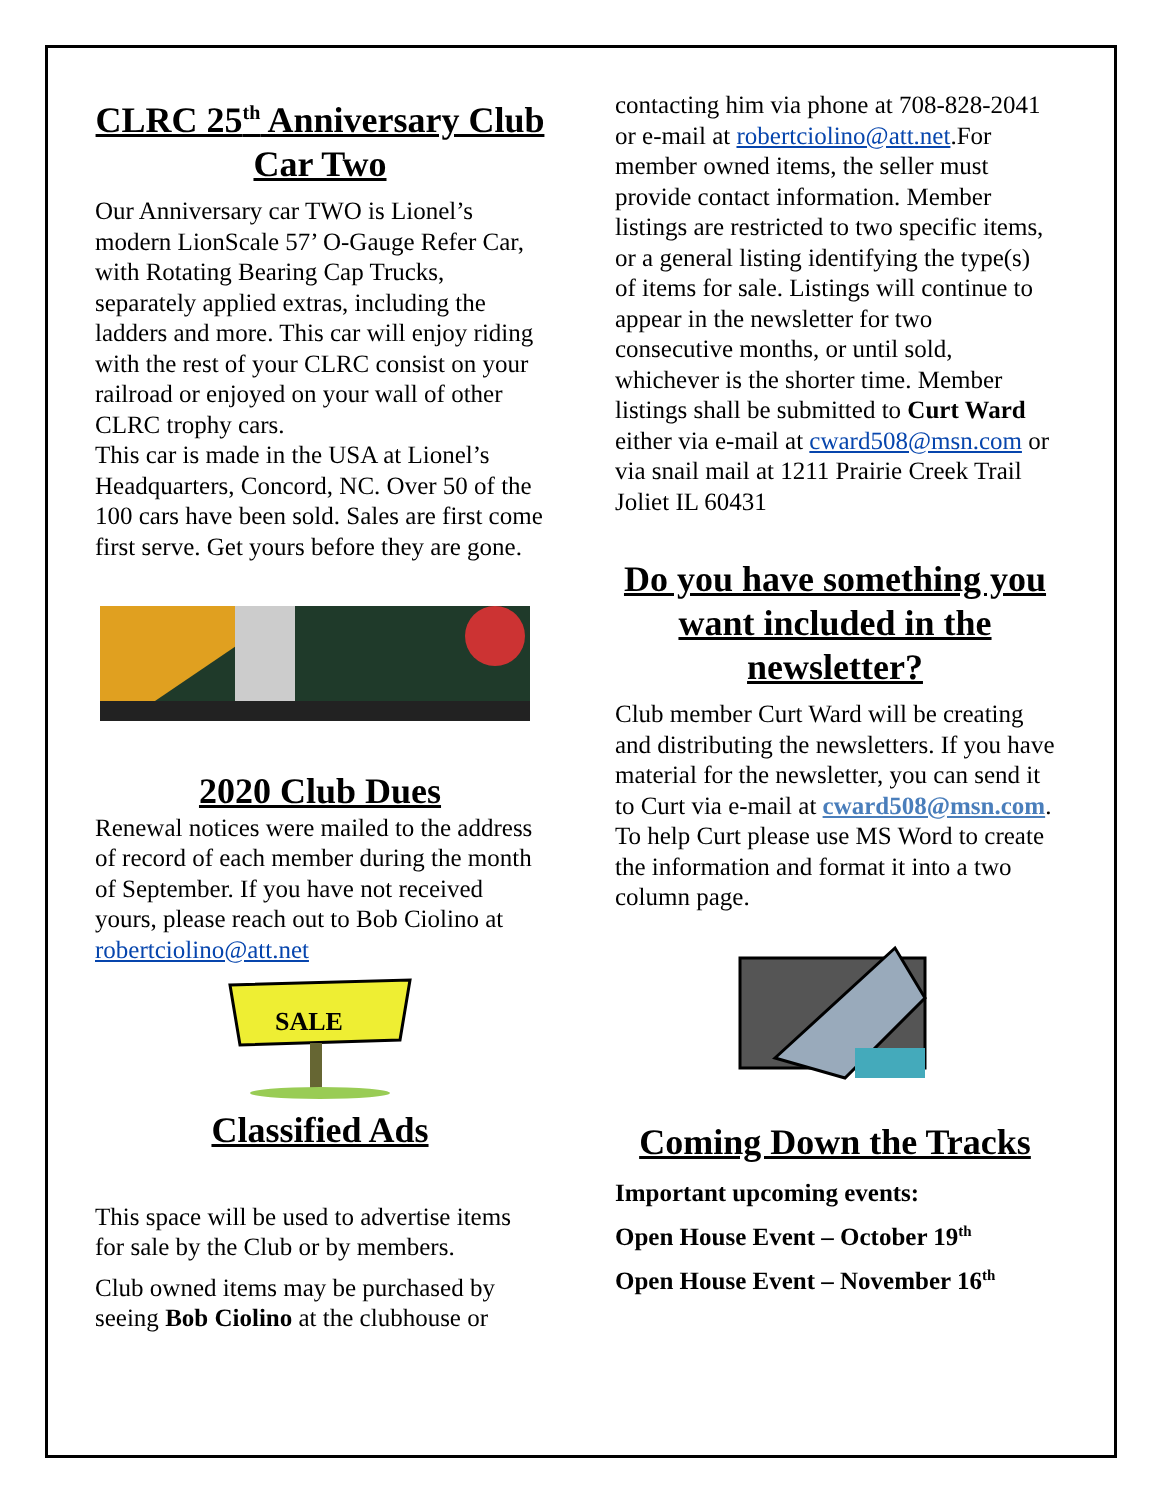CLRC 25<sup>th</sup> Anniversary Club Car Two
Our Anniversary car TWO is Lionel’s modern LionScale 57’ O-Gauge Refer Car, with Rotating Bearing Cap Trucks, separately applied extras, including the ladders and more. This car will enjoy riding with the rest of your CLRC consist on your railroad or enjoyed on your wall of other CLRC trophy cars.
This car is made in the USA at Lionel’s Headquarters, Concord, NC. Over 50 of the 100 cars have been sold. Sales are first come first serve. Get yours before they are gone.
2020 Club Dues
Renewal notices were mailed to the address of record of each member during the month of September. If you have not received yours, please reach out to Bob Ciolino at robertciolino@att.net
SALE
Classified Ads
This space will be used to advertise items for sale by the Club or by members.
Club owned items may be purchased by seeing Bob Ciolino at the clubhouse or
contacting him via phone at 708-828-2041 or e-mail at robertciolino@att.net.For member owned items, the seller must provide contact information. Member listings are restricted to two specific items, or a general listing identifying the type(s) of items for sale. Listings will continue to appear in the newsletter for two consecutive months, or until sold, whichever is the shorter time. Member listings shall be submitted to Curt Ward either via e-mail at cward508@msn.com or via snail mail at 1211 Prairie Creek Trail Joliet IL 60431
Do you have something you want included in the newsletter?
Club member Curt Ward will be creating and distributing the newsletters. If you have material for the newsletter, you can send it to Curt via e-mail at cward508@msn.com. To help Curt please use MS Word to create the information and format it into a two column page.
Coming Down the Tracks
Important upcoming events:
Open House Event – October 19<sup>th</sup>
Open House Event – November 16<sup>th</sup>